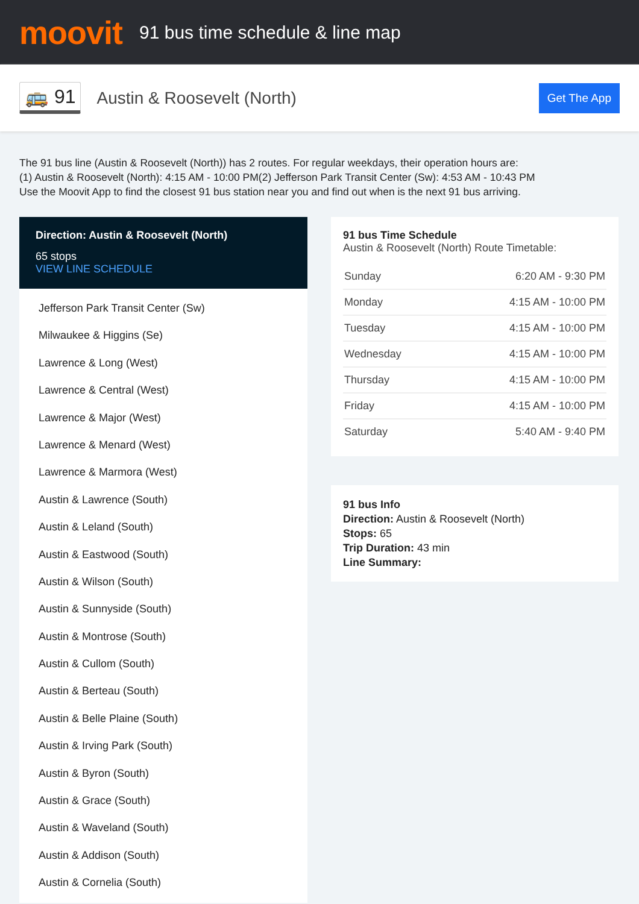moovit
91 bus time schedule & line map
🚌 91
Austin & Roosevelt (North)
Get The App
The 91 bus line (Austin & Roosevelt (North)) has 2 routes. For regular weekdays, their operation hours are:
(1) Austin & Roosevelt (North): 4:15 AM - 10:00 PM(2) Jefferson Park Transit Center (Sw): 4:53 AM - 10:43 PM
Use the Moovit App to find the closest 91 bus station near you and find out when is the next 91 bus arriving.
Direction: Austin & Roosevelt (North)
65 stops
VIEW LINE SCHEDULE
Jefferson Park Transit Center (Sw)
Milwaukee & Higgins (Se)
Lawrence & Long (West)
Lawrence & Central (West)
Lawrence & Major (West)
Lawrence & Menard (West)
Lawrence & Marmora (West)
Austin & Lawrence (South)
Austin & Leland (South)
Austin & Eastwood (South)
Austin & Wilson (South)
Austin & Sunnyside (South)
Austin & Montrose (South)
Austin & Cullom (South)
Austin & Berteau (South)
Austin & Belle Plaine (South)
Austin & Irving Park (South)
Austin & Byron (South)
Austin & Grace (South)
Austin & Waveland (South)
Austin & Addison (South)
Austin & Cornelia (South)
91 bus Time Schedule
Austin & Roosevelt (North) Route Timetable:
| Sunday | 6:20 AM - 9:30 PM |
| Monday | 4:15 AM - 10:00 PM |
| Tuesday | 4:15 AM - 10:00 PM |
| Wednesday | 4:15 AM - 10:00 PM |
| Thursday | 4:15 AM - 10:00 PM |
| Friday | 4:15 AM - 10:00 PM |
| Saturday | 5:40 AM - 9:40 PM |
91 bus Info
Direction: Austin & Roosevelt (North)
Stops: 65
Trip Duration: 43 min
Line Summary: